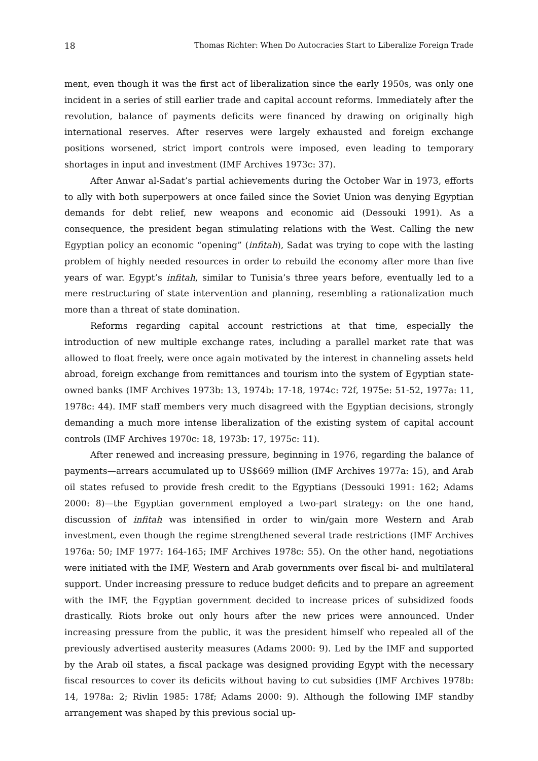18 Thomas Richter: When Do Autocracies Start to Liberalize Foreign Trade
ment, even though it was the first act of liberalization since the early 1950s, was only one incident in a series of still earlier trade and capital account reforms. Immediately after the revolution, balance of payments deficits were financed by drawing on originally high international reserves. After reserves were largely exhausted and foreign exchange positions worsened, strict import controls were imposed, even leading to temporary shortages in input and investment (IMF Archives 1973c: 37).
After Anwar al-Sadat’s partial achievements during the October War in 1973, efforts to ally with both superpowers at once failed since the Soviet Union was denying Egyptian demands for debt relief, new weapons and economic aid (Dessouki 1991). As a consequence, the president began stimulating relations with the West. Calling the new Egyptian policy an economic “opening” (infitah), Sadat was trying to cope with the lasting problem of highly needed resources in order to rebuild the economy after more than five years of war. Egypt’s infitah, similar to Tunisia’s three years before, eventually led to a mere restructuring of state intervention and planning, resembling a rationalization much more than a threat of state domination.
Reforms regarding capital account restrictions at that time, especially the introduction of new multiple exchange rates, including a parallel market rate that was allowed to float freely, were once again motivated by the interest in channeling assets held abroad, foreign exchange from remittances and tourism into the system of Egyptian state-owned banks (IMF Archives 1973b: 13, 1974b: 17-18, 1974c: 72f, 1975e: 51-52, 1977a: 11, 1978c: 44). IMF staff members very much disagreed with the Egyptian decisions, strongly demanding a much more intense liberalization of the existing system of capital account controls (IMF Archives 1970c: 18, 1973b: 17, 1975c: 11).
After renewed and increasing pressure, beginning in 1976, regarding the balance of payments—arrears accumulated up to US$669 million (IMF Archives 1977a: 15), and Arab oil states refused to provide fresh credit to the Egyptians (Dessouki 1991: 162; Adams 2000: 8)—the Egyptian government employed a two-part strategy: on the one hand, discussion of infitah was intensified in order to win/gain more Western and Arab investment, even though the regime strengthened several trade restrictions (IMF Archives 1976a: 50; IMF 1977: 164-165; IMF Archives 1978c: 55). On the other hand, negotiations were initiated with the IMF, Western and Arab governments over fiscal bi- and multilateral support. Under increasing pressure to reduce budget deficits and to prepare an agreement with the IMF, the Egyptian government decided to increase prices of subsidized foods drastically. Riots broke out only hours after the new prices were announced. Under increasing pressure from the public, it was the president himself who repealed all of the previously advertised austerity measures (Adams 2000: 9). Led by the IMF and supported by the Arab oil states, a fiscal package was designed providing Egypt with the necessary fiscal resources to cover its deficits without having to cut subsidies (IMF Archives 1978b: 14, 1978a: 2; Rivlin 1985: 178f; Adams 2000: 9). Although the following IMF standby arrangement was shaped by this previous social up-